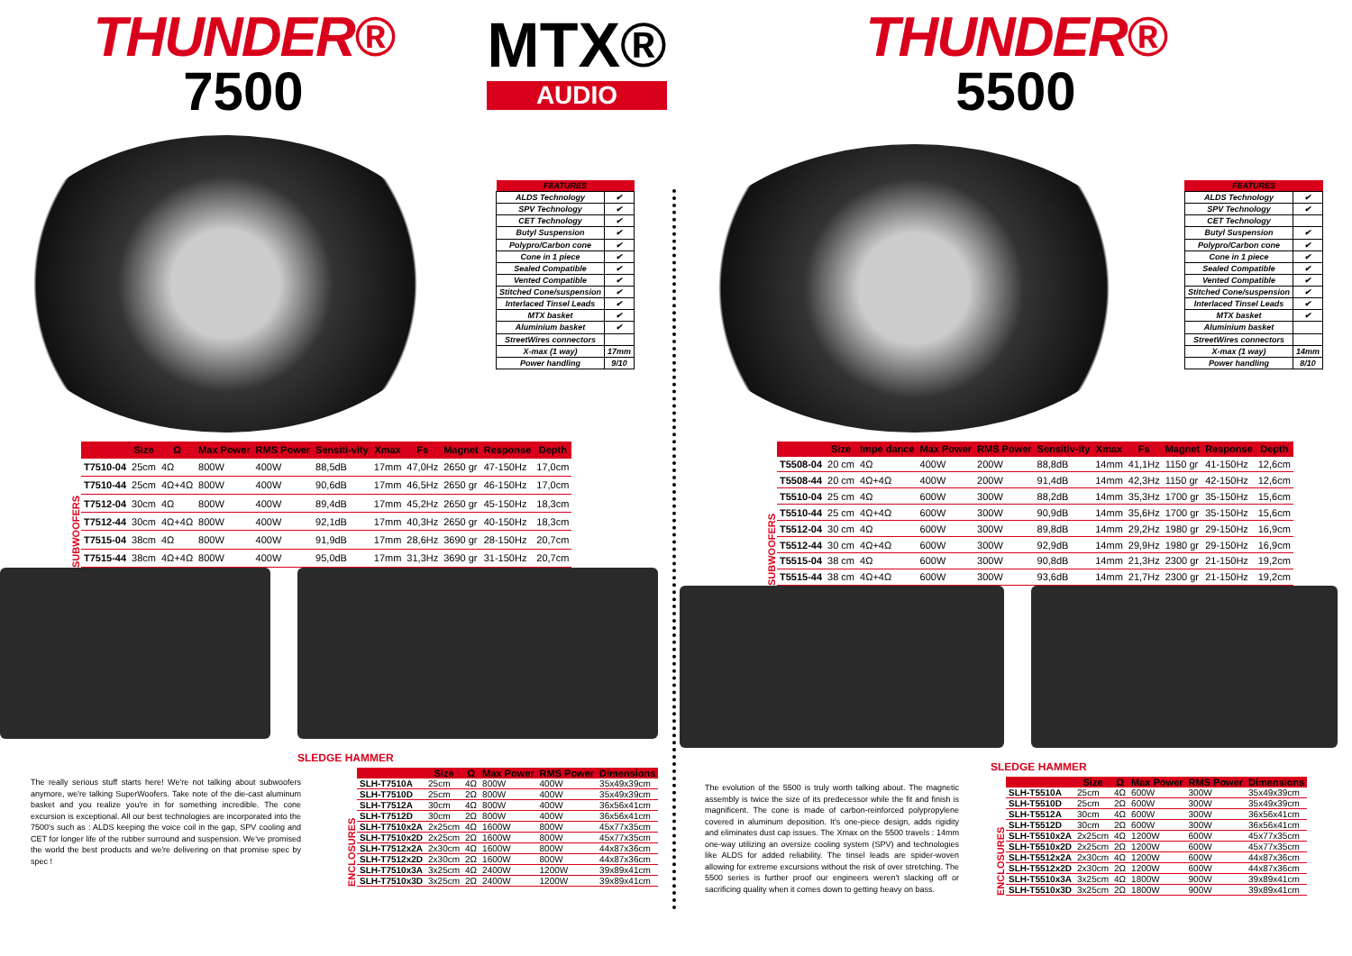THUNDER®
7500
MTX®
AUDIO
| FEATURES | |
| --- | --- |
| ALDS Technology | ✔ |
| SPV Technology | ✔ |
| CET Technology | ✔ |
| Butyl Suspension | ✔ |
| Polypro/Carbon cone | ✔ |
| Cone in 1 piece | ✔ |
| Sealed Compatible | ✔ |
| Vented Compatible | ✔ |
| Stitched Cone/suspension | ✔ |
| Interlaced Tinsel Leads | ✔ |
| MTX basket | ✔ |
| Aluminium basket | ✔ |
| StreetWires connectors | |
| X-max (1 way) | 17mm |
| Power handling | 9/10 |
SUBWOOFERS
| | Size | Ω | Max Power | RMS Power | Sensiti-vity | Xmax | Fs | Magnet | Response | Depth |
| --- | --- | --- | --- | --- | --- | --- | --- | --- | --- | --- |
| T7510-04 | 25cm | 4Ω | 800W | 400W | 88,5dB | 17mm | 47,0Hz | 2650 gr | 47-150Hz | 17,0cm |
| T7510-44 | 25cm | 4Ω+4Ω | 800W | 400W | 90,6dB | 17mm | 46,5Hz | 2650 gr | 46-150Hz | 17,0cm |
| T7512-04 | 30cm | 4Ω | 800W | 400W | 89,4dB | 17mm | 45,2Hz | 2650 gr | 45-150Hz | 18,3cm |
| T7512-44 | 30cm | 4Ω+4Ω | 800W | 400W | 92,1dB | 17mm | 40,3Hz | 2650 gr | 40-150Hz | 18,3cm |
| T7515-04 | 38cm | 4Ω | 800W | 400W | 91,9dB | 17mm | 28,6Hz | 3690 gr | 28-150Hz | 20,7cm |
| T7515-44 | 38cm | 4Ω+4Ω | 800W | 400W | 95,0dB | 17mm | 31,3Hz | 3690 gr | 31-150Hz | 20,7cm |
SLEDGE HAMMER
The really serious stuff starts here! We're not talking about subwoofers anymore, we're talking SuperWoofers. Take note of the die-cast aluminum basket and you realize you're in for something incredible. The cone excursion is exceptional. All our best technologies are incorporated into the 7500's such as : ALDS keeping the voice coil in the gap, SPV cooling and CET for longer life of the rubber surround and suspension. We've promised the world the best products and we're delivering on that promise spec by spec !
ENCLOSURES
| | Size | Ω | Max Power | RMS Power | Dimensions |
| --- | --- | --- | --- | --- | --- |
| SLH-T7510A | 25cm | 4Ω | 800W | 400W | 35x49x39cm |
| SLH-T7510D | 25cm | 2Ω | 800W | 400W | 35x49x39cm |
| SLH-T7512A | 30cm | 4Ω | 800W | 400W | 36x56x41cm |
| SLH-T7512D | 30cm | 2Ω | 800W | 400W | 36x56x41cm |
| SLH-T7510x2A | 2x25cm | 4Ω | 1600W | 800W | 45x77x35cm |
| SLH-T7510x2D | 2x25cm | 2Ω | 1600W | 800W | 45x77x35cm |
| SLH-T7512x2A | 2x30cm | 4Ω | 1600W | 800W | 44x87x36cm |
| SLH-T7512x2D | 2x30cm | 2Ω | 1600W | 800W | 44x87x36cm |
| SLH-T7510x3A | 3x25cm | 4Ω | 2400W | 1200W | 39x89x41cm |
| SLH-T7510x3D | 3x25cm | 2Ω | 2400W | 1200W | 39x89x41cm |
THUNDER®
5500
| FEATURES | |
| --- | --- |
| ALDS Technology | ✔ |
| SPV Technology | ✔ |
| CET Technology | |
| Butyl Suspension | ✔ |
| Polypro/Carbon cone | ✔ |
| Cone in 1 piece | ✔ |
| Sealed Compatible | ✔ |
| Vented Compatible | ✔ |
| Stitched Cone/suspension | ✔ |
| Interlaced Tinsel Leads | ✔ |
| MTX basket | ✔ |
| Aluminium basket | |
| StreetWires connectors | |
| X-max (1 way) | 14mm |
| Power handling | 8/10 |
SUBWOOFERS
| | Size | Impe dance | Max Power | RMS Power | Sensitiv-ity | Xmax | Fs | Magnet | Response | Depth |
| --- | --- | --- | --- | --- | --- | --- | --- | --- | --- | --- |
| T5508-04 | 20 cm | 4Ω | 400W | 200W | 88,8dB | 14mm | 41,1Hz | 1150 gr | 41-150Hz | 12,6cm |
| T5508-44 | 20 cm | 4Ω+4Ω | 400W | 200W | 91,4dB | 14mm | 42,3Hz | 1150 gr | 42-150Hz | 12,6cm |
| T5510-04 | 25 cm | 4Ω | 600W | 300W | 88,2dB | 14mm | 35,3Hz | 1700 gr | 35-150Hz | 15,6cm |
| T5510-44 | 25 cm | 4Ω+4Ω | 600W | 300W | 90,9dB | 14mm | 35,6Hz | 1700 gr | 35-150Hz | 15,6cm |
| T5512-04 | 30 cm | 4Ω | 600W | 300W | 89,8dB | 14mm | 29,2Hz | 1980 gr | 29-150Hz | 16,9cm |
| T5512-44 | 30 cm | 4Ω+4Ω | 600W | 300W | 92,9dB | 14mm | 29,9Hz | 1980 gr | 29-150Hz | 16,9cm |
| T5515-04 | 38 cm | 4Ω | 600W | 300W | 90,8dB | 14mm | 21,3Hz | 2300 gr | 21-150Hz | 19,2cm |
| T5515-44 | 38 cm | 4Ω+4Ω | 600W | 300W | 93,6dB | 14mm | 21,7Hz | 2300 gr | 21-150Hz | 19,2cm |
SLEDGE HAMMER
The evolution of the 5500 is truly worth talking about. The magnetic assembly is twice the size of its predecessor while the fit and finish is magnificent. The cone is made of carbon-reinforced polypropylene covered in aluminum deposition. It's one-piece design, adds rigidity and eliminates dust cap issues. The Xmax on the 5500 travels : 14mm one-way utilizing an oversize cooling system (SPV) and technologies like ALDS for added reliability. The tinsel leads are spider-woven allowing for extreme excursions without the risk of over stretching. The 5500 series is further proof our engineers weren't slacking off or sacrificing quality when it comes down to getting heavy on bass.
ENCLOSURES
| | Size | Ω | Max Power | RMS Power | Dimensions |
| --- | --- | --- | --- | --- | --- |
| SLH-T5510A | 25cm | 4Ω | 600W | 300W | 35x49x39cm |
| SLH-T5510D | 25cm | 2Ω | 600W | 300W | 35x49x39cm |
| SLH-T5512A | 30cm | 4Ω | 600W | 300W | 36x56x41cm |
| SLH-T5512D | 30cm | 2Ω | 600W | 300W | 36x56x41cm |
| SLH-T5510x2A | 2x25cm | 4Ω | 1200W | 600W | 45x77x35cm |
| SLH-T5510x2D | 2x25cm | 2Ω | 1200W | 600W | 45x77x35cm |
| SLH-T5512x2A | 2x30cm | 4Ω | 1200W | 600W | 44x87x36cm |
| SLH-T5512x2D | 2x30cm | 2Ω | 1200W | 600W | 44x87x36cm |
| SLH-T5510x3A | 3x25cm | 4Ω | 1800W | 900W | 39x89x41cm |
| SLH-T5510x3D | 3x25cm | 2Ω | 1800W | 900W | 39x89x41cm |